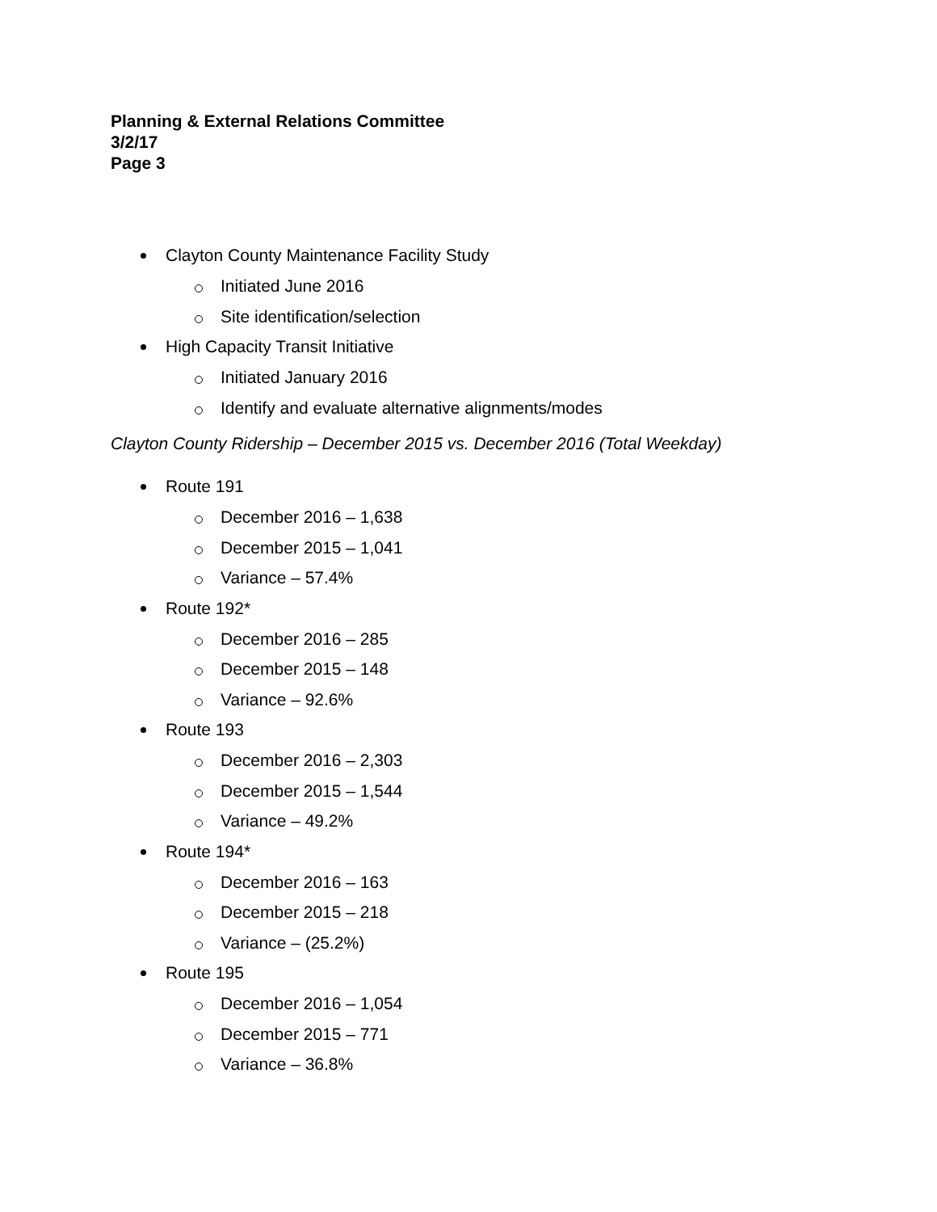Planning & External Relations Committee
3/2/17
Page 3
Clayton County Maintenance Facility Study
Initiated June 2016
Site identification/selection
High Capacity Transit Initiative
Initiated January 2016
Identify and evaluate alternative alignments/modes
Clayton County Ridership – December 2015 vs. December 2016 (Total Weekday)
Route 191
December 2016 – 1,638
December 2015 – 1,041
Variance – 57.4%
Route 192*
December 2016 – 285
December 2015 – 148
Variance – 92.6%
Route 193
December 2016 – 2,303
December 2015 – 1,544
Variance – 49.2%
Route 194*
December 2016 – 163
December 2015 – 218
Variance – (25.2%)
Route 195
December 2016 – 1,054
December 2015 – 771
Variance – 36.8%